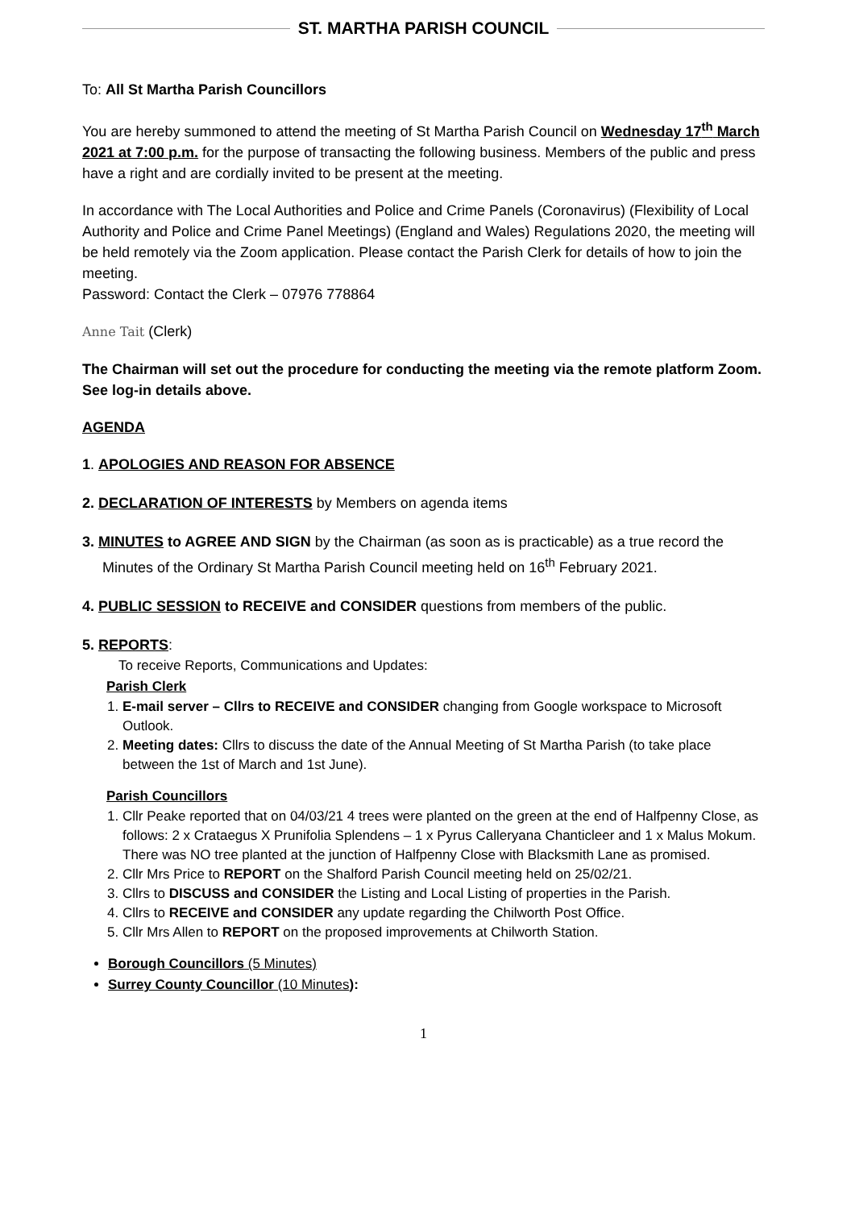ST. MARTHA PARISH COUNCIL
To: All St Martha Parish Councillors
You are hereby summoned to attend the meeting of St Martha Parish Council on Wednesday 17<sup>th</sup> March 2021 at 7:00 p.m. for the purpose of transacting the following business. Members of the public and press have a right and are cordially invited to be present at the meeting.
In accordance with The Local Authorities and Police and Crime Panels (Coronavirus) (Flexibility of Local Authority and Police and Crime Panel Meetings) (England and Wales) Regulations 2020, the meeting will be held remotely via the Zoom application. Please contact the Parish Clerk for details of how to join the meeting.
Password: Contact the Clerk – 07976 778864
Anne Tait (Clerk)
The Chairman will set out the procedure for conducting the meeting via the remote platform Zoom. See log-in details above.
AGENDA
1. APOLOGIES AND REASON FOR ABSENCE
2. DECLARATION OF INTERESTS by Members on agenda items
3. MINUTES to AGREE AND SIGN by the Chairman (as soon as is practicable) as a true record the
Minutes of the Ordinary St Martha Parish Council meeting held on 16<sup>th</sup> February 2021.
4. PUBLIC SESSION to RECEIVE and CONSIDER questions from members of the public.
5. REPORTS:
To receive Reports, Communications and Updates:
Parish Clerk
1. E-mail server – Cllrs to RECEIVE and CONSIDER changing from Google workspace to Microsoft Outlook.
2. Meeting dates: Cllrs to discuss the date of the Annual Meeting of St Martha Parish (to take place between the 1st of March and 1st June).
Parish Councillors
1. Cllr Peake reported that on 04/03/21 4 trees were planted on the green at the end of Halfpenny Close, as follows: 2 x Crataegus X Prunifolia Splendens – 1 x Pyrus Calleryana Chanticleer and 1 x Malus Mokum. There was NO tree planted at the junction of Halfpenny Close with Blacksmith Lane as promised.
2. Cllr Mrs Price to REPORT on the Shalford Parish Council meeting held on 25/02/21.
3. Cllrs to DISCUSS and CONSIDER the Listing and Local Listing of properties in the Parish.
4. Cllrs to RECEIVE and CONSIDER any update regarding the Chilworth Post Office.
5. Cllr Mrs Allen to REPORT on the proposed improvements at Chilworth Station.
Borough Councillors (5 Minutes)
Surrey County Councillor (10 Minutes):
1